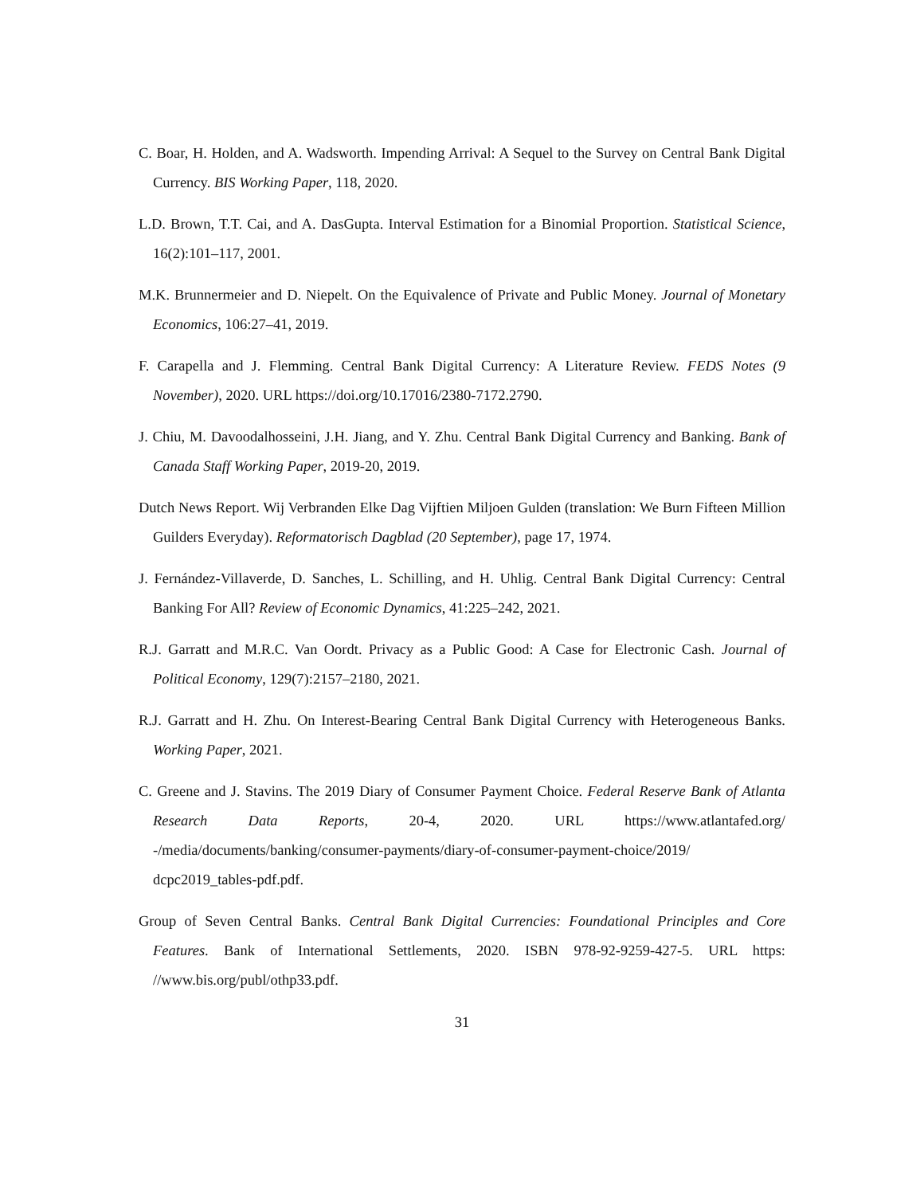C. Boar, H. Holden, and A. Wadsworth. Impending Arrival: A Sequel to the Survey on Central Bank Digital Currency. BIS Working Paper, 118, 2020.
L.D. Brown, T.T. Cai, and A. DasGupta. Interval Estimation for a Binomial Proportion. Statistical Science, 16(2):101–117, 2001.
M.K. Brunnermeier and D. Niepelt. On the Equivalence of Private and Public Money. Journal of Monetary Economics, 106:27–41, 2019.
F. Carapella and J. Flemming. Central Bank Digital Currency: A Literature Review. FEDS Notes (9 November), 2020. URL https://doi.org/10.17016/2380-7172.2790.
J. Chiu, M. Davoodalhosseini, J.H. Jiang, and Y. Zhu. Central Bank Digital Currency and Banking. Bank of Canada Staff Working Paper, 2019-20, 2019.
Dutch News Report. Wij Verbranden Elke Dag Vijftien Miljoen Gulden (translation: We Burn Fifteen Million Guilders Everyday). Reformatorisch Dagblad (20 September), page 17, 1974.
J. Fernández-Villaverde, D. Sanches, L. Schilling, and H. Uhlig. Central Bank Digital Currency: Central Banking For All? Review of Economic Dynamics, 41:225–242, 2021.
R.J. Garratt and M.R.C. Van Oordt. Privacy as a Public Good: A Case for Electronic Cash. Journal of Political Economy, 129(7):2157–2180, 2021.
R.J. Garratt and H. Zhu. On Interest-Bearing Central Bank Digital Currency with Heterogeneous Banks. Working Paper, 2021.
C. Greene and J. Stavins. The 2019 Diary of Consumer Payment Choice. Federal Reserve Bank of Atlanta Research Data Reports, 20-4, 2020. URL https://www.atlantafed.org/ -/media/documents/banking/consumer-payments/diary-of-consumer-payment-choice/2019/ dcpc2019_tables-pdf.pdf.
Group of Seven Central Banks. Central Bank Digital Currencies: Foundational Principles and Core Features. Bank of International Settlements, 2020. ISBN 978-92-9259-427-5. URL https: //www.bis.org/publ/othp33.pdf.
31